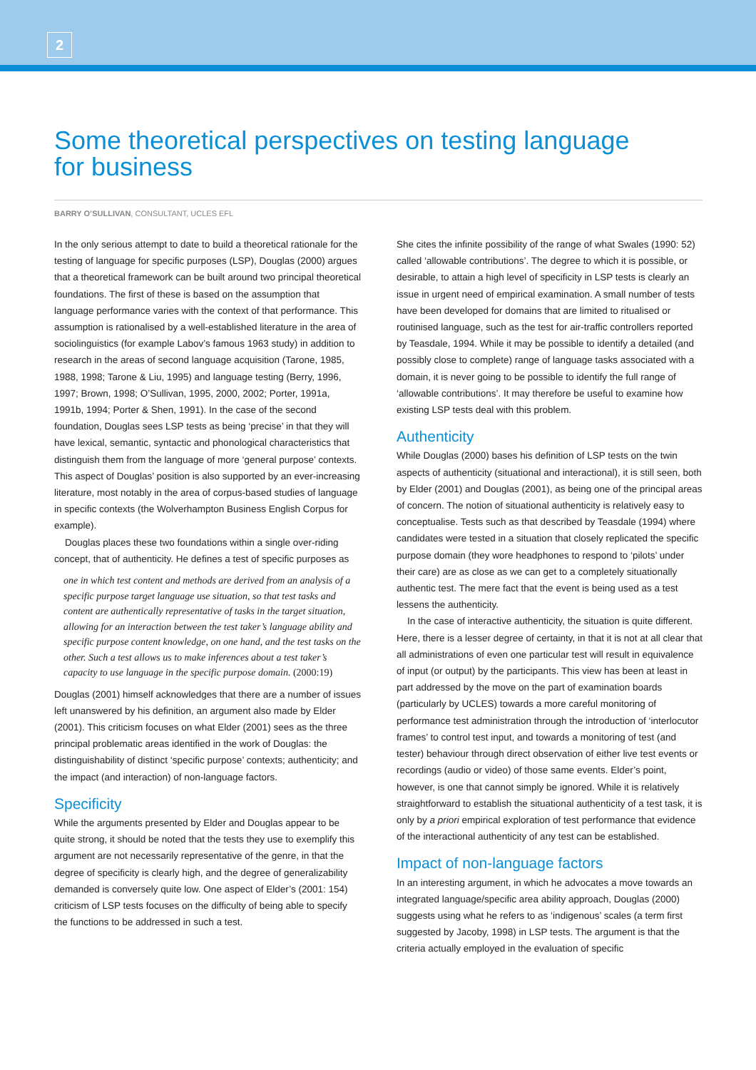2
Some theoretical perspectives on testing language
for business
BARRY O’SULLIVAN, CONSULTANT, UCLES EFL
In the only serious attempt to date to build a theoretical rationale for the testing of language for specific purposes (LSP), Douglas (2000) argues that a theoretical framework can be built around two principal theoretical foundations. The first of these is based on the assumption that language performance varies with the context of that performance. This assumption is rationalised by a well-established literature in the area of sociolinguistics (for example Labov’s famous 1963 study) in addition to research in the areas of second language acquisition (Tarone, 1985, 1988, 1998; Tarone & Liu, 1995) and language testing (Berry, 1996, 1997; Brown, 1998; O’Sullivan, 1995, 2000, 2002; Porter, 1991a, 1991b, 1994; Porter & Shen, 1991). In the case of the second foundation, Douglas sees LSP tests as being ‘precise’ in that they will have lexical, semantic, syntactic and phonological characteristics that distinguish them from the language of more ‘general purpose’ contexts. This aspect of Douglas’ position is also supported by an ever-increasing literature, most notably in the area of corpus-based studies of language in specific contexts (the Wolverhampton Business English Corpus for example).
Douglas places these two foundations within a single over-riding concept, that of authenticity. He defines a test of specific purposes as
one in which test content and methods are derived from an analysis of a specific purpose target language use situation, so that test tasks and content are authentically representative of tasks in the target situation, allowing for an interaction between the test taker’s language ability and specific purpose content knowledge, on one hand, and the test tasks on the other. Such a test allows us to make inferences about a test taker’s capacity to use language in the specific purpose domain. (2000:19)
Douglas (2001) himself acknowledges that there are a number of issues left unanswered by his definition, an argument also made by Elder (2001). This criticism focuses on what Elder (2001) sees as the three principal problematic areas identified in the work of Douglas: the distinguishability of distinct ‘specific purpose’ contexts; authenticity; and the impact (and interaction) of non-language factors.
Specificity
While the arguments presented by Elder and Douglas appear to be quite strong, it should be noted that the tests they use to exemplify this argument are not necessarily representative of the genre, in that the degree of specificity is clearly high, and the degree of generalizability demanded is conversely quite low. One aspect of Elder’s (2001: 154) criticism of LSP tests focuses on the difficulty of being able to specify the functions to be addressed in such a test.
She cites the infinite possibility of the range of what Swales (1990: 52) called ‘allowable contributions’. The degree to which it is possible, or desirable, to attain a high level of specificity in LSP tests is clearly an issue in urgent need of empirical examination. A small number of tests have been developed for domains that are limited to ritualised or routinised language, such as the test for air-traffic controllers reported by Teasdale, 1994. While it may be possible to identify a detailed (and possibly close to complete) range of language tasks associated with a domain, it is never going to be possible to identify the full range of ‘allowable contributions’. It may therefore be useful to examine how existing LSP tests deal with this problem.
Authenticity
While Douglas (2000) bases his definition of LSP tests on the twin aspects of authenticity (situational and interactional), it is still seen, both by Elder (2001) and Douglas (2001), as being one of the principal areas of concern. The notion of situational authenticity is relatively easy to conceptualise. Tests such as that described by Teasdale (1994) where candidates were tested in a situation that closely replicated the specific purpose domain (they wore headphones to respond to ‘pilots’ under their care) are as close as we can get to a completely situationally authentic test. The mere fact that the event is being used as a test lessens the authenticity.
In the case of interactive authenticity, the situation is quite different. Here, there is a lesser degree of certainty, in that it is not at all clear that all administrations of even one particular test will result in equivalence of input (or output) by the participants. This view has been at least in part addressed by the move on the part of examination boards (particularly by UCLES) towards a more careful monitoring of performance test administration through the introduction of ‘interlocutor frames’ to control test input, and towards a monitoring of test (and tester) behaviour through direct observation of either live test events or recordings (audio or video) of those same events. Elder’s point, however, is one that cannot simply be ignored. While it is relatively straightforward to establish the situational authenticity of a test task, it is only by a priori empirical exploration of test performance that evidence of the interactional authenticity of any test can be established.
Impact of non-language factors
In an interesting argument, in which he advocates a move towards an integrated language/specific area ability approach, Douglas (2000) suggests using what he refers to as ‘indigenous’ scales (a term first suggested by Jacoby, 1998) in LSP tests. The argument is that the criteria actually employed in the evaluation of specific